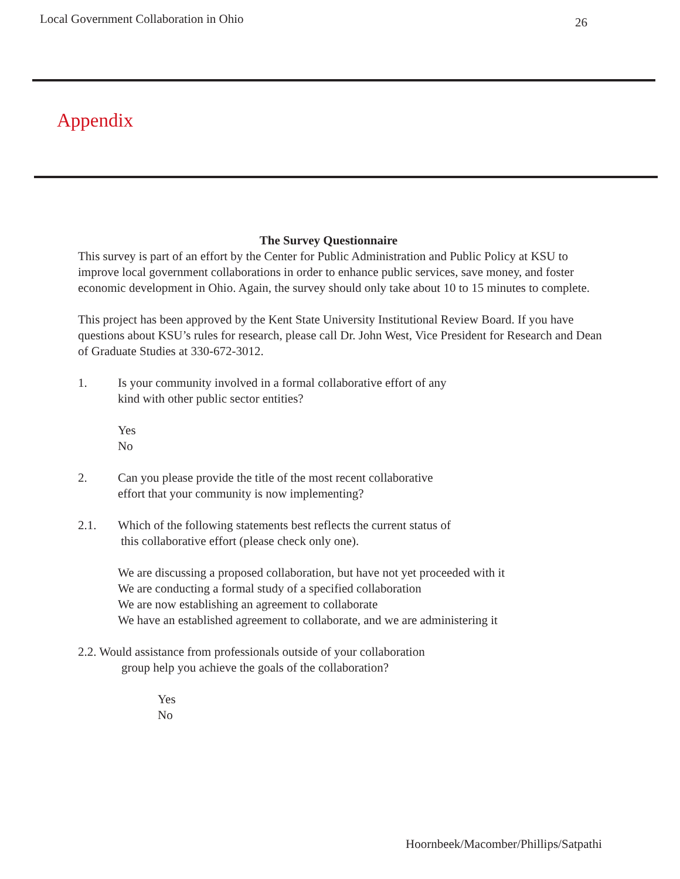Local Government Collaboration in Ohio 26
Appendix
The Survey Questionnaire
This survey is part of an effort by the Center for Public Administration and Public Policy at KSU to improve local government collaborations in order to enhance public services, save money, and foster economic development in Ohio. Again, the survey should only take about 10 to 15 minutes to complete.
This project has been approved by the Kent State University Institutional Review Board. If you have questions about KSU’s rules for research, please call Dr. John West, Vice President for Research and Dean of Graduate Studies at 330-672-3012.
1. Is your community involved in a formal collaborative effort of any
kind with other public sector entities?
Yes
No
2. Can you please provide the title of the most recent collaborative
effort that your community is now implementing?
2.1. Which of the following statements best reflects the current status of
this collaborative effort (please check only one).
We are discussing a proposed collaboration, but have not yet proceeded with it
We are conducting a formal study of a specified collaboration
We are now establishing an agreement to collaborate
We have an established agreement to collaborate, and we are administering it
2.2. Would assistance from professionals outside of your collaboration
group help you achieve the goals of the collaboration?
Yes
No
Hoornbeek/Macomber/Phillips/Satpathi